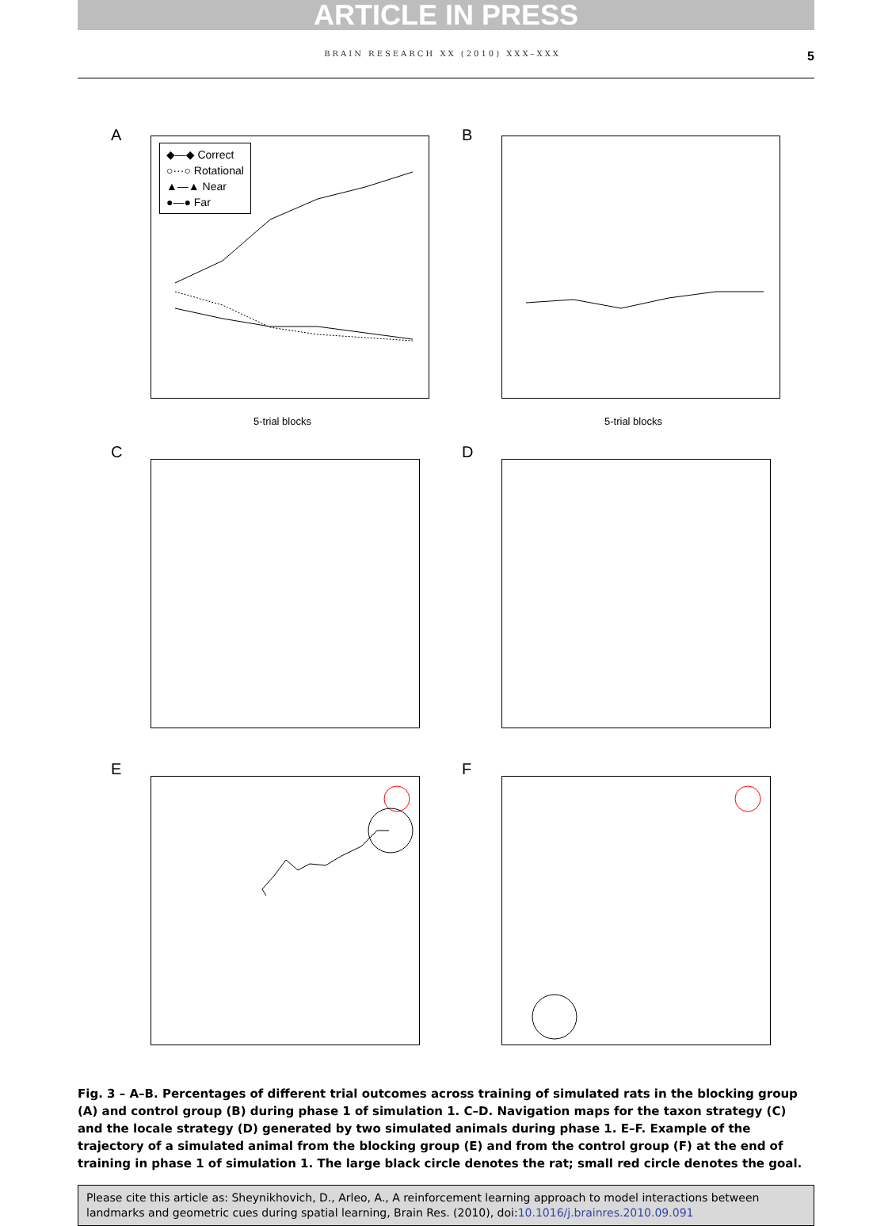ARTICLE IN PRESS
BRAIN RESEARCH XX (2010) XXX–XXX 5
A
◆—◆ Correct
○···○ Rotational
▲—▲ Near
●—● Far
5-trial blocks
B
5-trial blocks
C
D
E
F
Fig. 3 – A–B. Percentages of different trial outcomes across training of simulated rats in the blocking group (A) and control group (B) during phase 1 of simulation 1. C–D. Navigation maps for the taxon strategy (C) and the locale strategy (D) generated by two simulated animals during phase 1. E–F. Example of the trajectory of a simulated animal from the blocking group (E) and from the control group (F) at the end of training in phase 1 of simulation 1. The large black circle denotes the rat; small red circle denotes the goal.
Please cite this article as: Sheynikhovich, D., Arleo, A., A reinforcement learning approach to model interactions between landmarks and geometric cues during spatial learning, Brain Res. (2010), doi:10.1016/j.brainres.2010.09.091